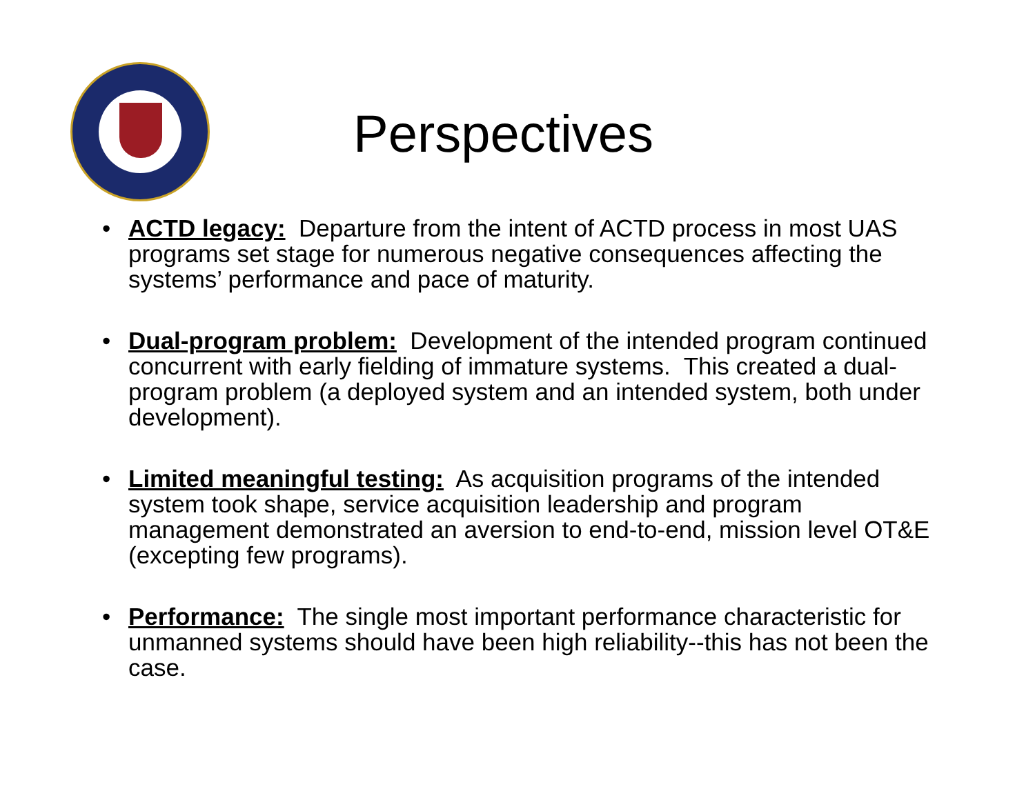Perspectives
• ACTD legacy: Departure from the intent of ACTD process in most UAS programs set stage for numerous negative consequences affecting the systems’ performance and pace of maturity.
• Dual-program problem: Development of the intended program continued concurrent with early fielding of immature systems. This created a dual-program problem (a deployed system and an intended system, both under development).
• Limited meaningful testing: As acquisition programs of the intended system took shape, service acquisition leadership and program management demonstrated an aversion to end-to-end, mission level OT&E (excepting few programs).
• Performance: The single most important performance characteristic for unmanned systems should have been high reliability--this has not been the case.